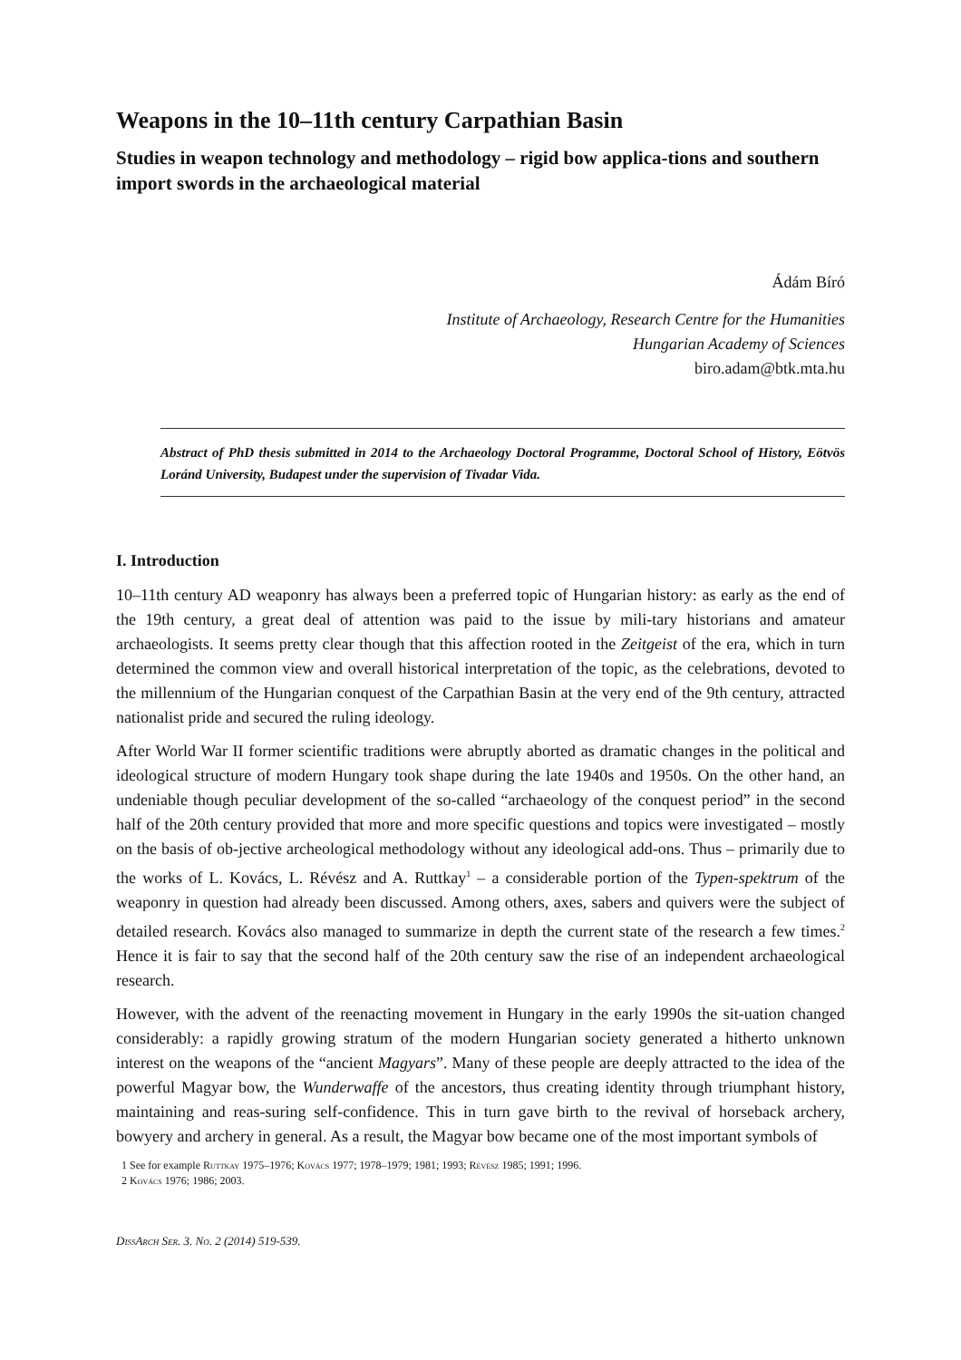Weapons in the 10–11th century Carpathian Basin
Studies in weapon technology and methodology – rigid bow applica-tions and southern import swords in the archaeological material
Ádám Bíró
Institute of Archaeology, Research Centre for the Humanities
Hungarian Academy of Sciences
biro.adam@btk.mta.hu
Abstract of PhD thesis submitted in 2014 to the Archaeology Doctoral Programme, Doctoral School of History, Eötvös Loránd University, Budapest under the supervision of Tivadar Vida.
I. Introduction
10–11th century AD weaponry has always been a preferred topic of Hungarian history: as early as the end of the 19th century, a great deal of attention was paid to the issue by mili-tary historians and amateur archaeologists. It seems pretty clear though that this affection rooted in the Zeitgeist of the era, which in turn determined the common view and overall historical interpretation of the topic, as the celebrations, devoted to the millennium of the Hungarian conquest of the Carpathian Basin at the very end of the 9th century, attracted nationalist pride and secured the ruling ideology.
After World War II former scientific traditions were abruptly aborted as dramatic changes in the political and ideological structure of modern Hungary took shape during the late 1940s and 1950s. On the other hand, an undeniable though peculiar development of the so-called “archaeology of the conquest period” in the second half of the 20th century provided that more and more specific questions and topics were investigated – mostly on the basis of ob-jective archeological methodology without any ideological add-ons. Thus – primarily due to the works of L. Kovács, L. Révész and A. Ruttkay<sup>1</sup> – a considerable portion of the Typen-spektrum of the weaponry in question had already been discussed. Among others, axes, sabers and quivers were the subject of detailed research. Kovács also managed to summarize in depth the current state of the research a few times.<sup>2</sup> Hence it is fair to say that the second half of the 20th century saw the rise of an independent archaeological research.
However, with the advent of the reenacting movement in Hungary in the early 1990s the sit-uation changed considerably: a rapidly growing stratum of the modern Hungarian society generated a hitherto unknown interest on the weapons of the “ancient Magyars”. Many of these people are deeply attracted to the idea of the powerful Magyar bow, the Wunderwaffe of the ancestors, thus creating identity through triumphant history, maintaining and reas-suring self-confidence. This in turn gave birth to the revival of horseback archery, bowyery and archery in general. As a result, the Magyar bow became one of the most important symbols of
1 See for example Ruttkay 1975–1976; Kovács 1977; 1978–1979; 1981; 1993; Révész 1985; 1991; 1996.
2 Kovács 1976; 1986; 2003.
DissArch Ser. 3. No. 2 (2014) 519-539.